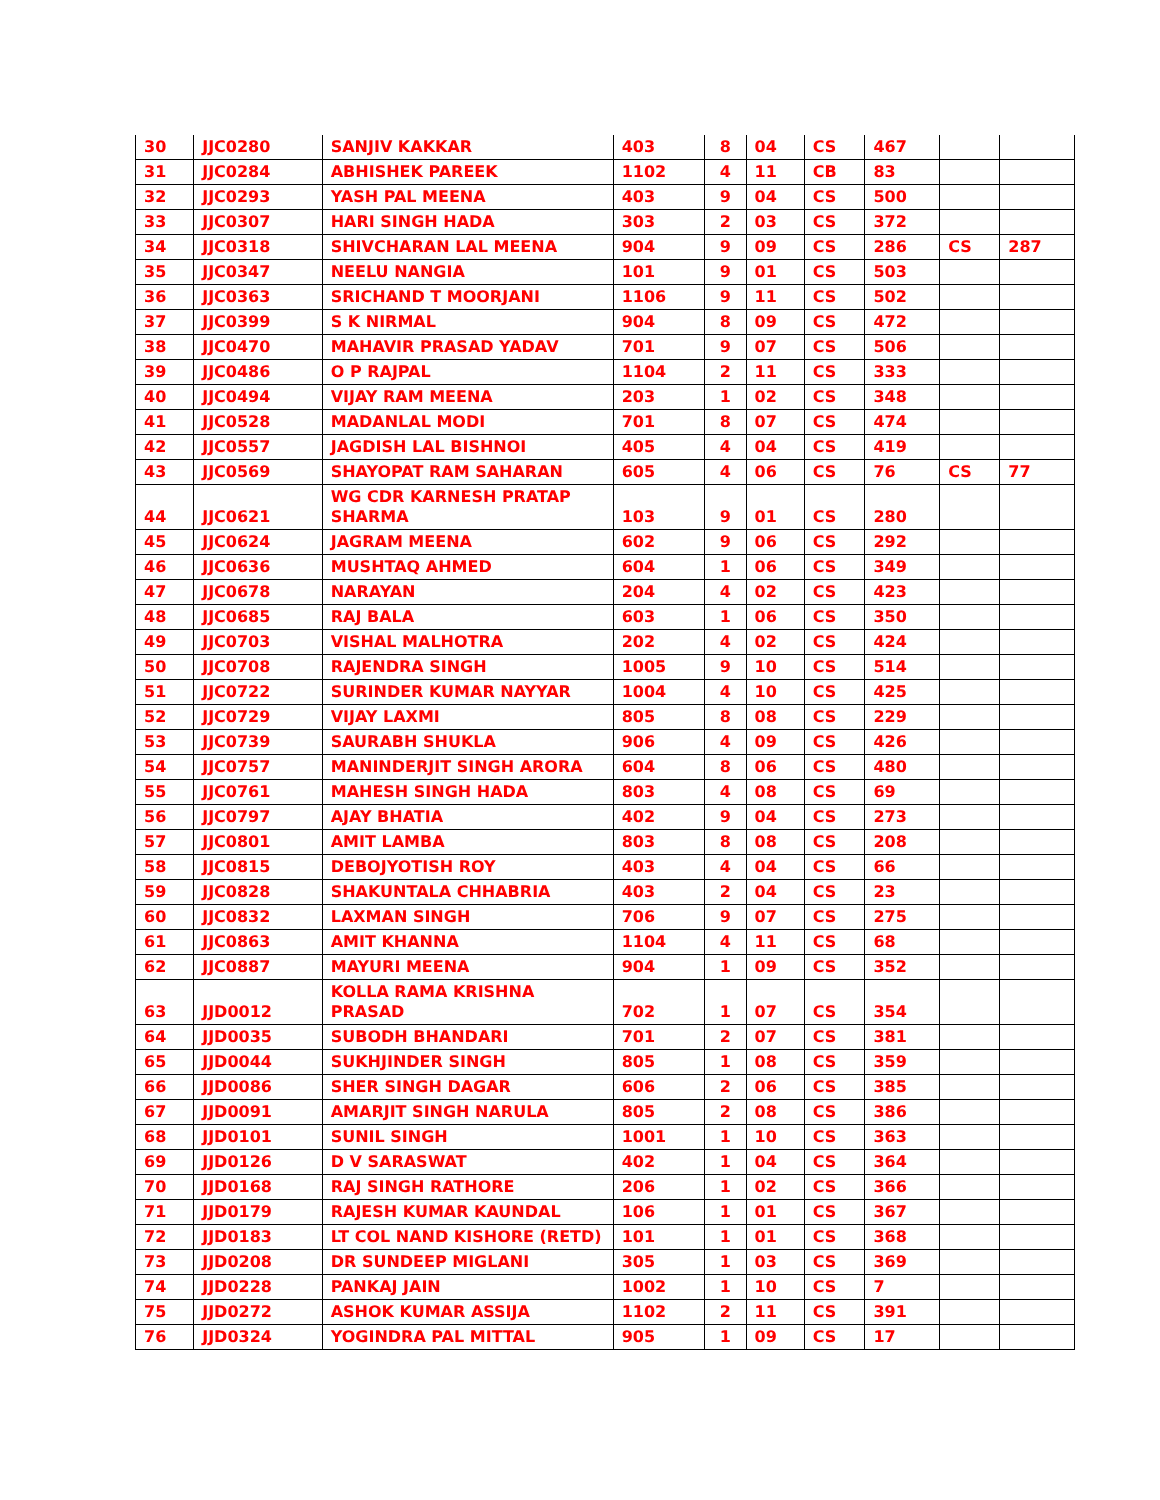| 30 | JJC0280 | SANJIV KAKKAR | 403 | 8 | 04 | CS | 467 | | |
| 31 | JJC0284 | ABHISHEK PAREEK | 1102 | 4 | 11 | CB | 83 | | |
| 32 | JJC0293 | YASH PAL MEENA | 403 | 9 | 04 | CS | 500 | | |
| 33 | JJC0307 | HARI SINGH HADA | 303 | 2 | 03 | CS | 372 | | |
| 34 | JJC0318 | SHIVCHARAN LAL MEENA | 904 | 9 | 09 | CS | 286 | CS | 287 |
| 35 | JJC0347 | NEELU NANGIA | 101 | 9 | 01 | CS | 503 | | |
| 36 | JJC0363 | SRICHAND T MOORJANI | 1106 | 9 | 11 | CS | 502 | | |
| 37 | JJC0399 | S K NIRMAL | 904 | 8 | 09 | CS | 472 | | |
| 38 | JJC0470 | MAHAVIR PRASAD YADAV | 701 | 9 | 07 | CS | 506 | | |
| 39 | JJC0486 | O P RAJPAL | 1104 | 2 | 11 | CS | 333 | | |
| 40 | JJC0494 | VIJAY RAM MEENA | 203 | 1 | 02 | CS | 348 | | |
| 41 | JJC0528 | MADANLAL MODI | 701 | 8 | 07 | CS | 474 | | |
| 42 | JJC0557 | JAGDISH LAL BISHNOI | 405 | 4 | 04 | CS | 419 | | |
| 43 | JJC0569 | SHAYOPAT RAM SAHARAN | 605 | 4 | 06 | CS | 76 | CS | 77 |
| 44 | JJC0621 | WG CDR KARNESH PRATAP SHARMA | 103 | 9 | 01 | CS | 280 | | |
| 45 | JJC0624 | JAGRAM MEENA | 602 | 9 | 06 | CS | 292 | | |
| 46 | JJC0636 | MUSHTAQ AHMED | 604 | 1 | 06 | CS | 349 | | |
| 47 | JJC0678 | NARAYAN | 204 | 4 | 02 | CS | 423 | | |
| 48 | JJC0685 | RAJ BALA | 603 | 1 | 06 | CS | 350 | | |
| 49 | JJC0703 | VISHAL MALHOTRA | 202 | 4 | 02 | CS | 424 | | |
| 50 | JJC0708 | RAJENDRA SINGH | 1005 | 9 | 10 | CS | 514 | | |
| 51 | JJC0722 | SURINDER KUMAR NAYYAR | 1004 | 4 | 10 | CS | 425 | | |
| 52 | JJC0729 | VIJAY LAXMI | 805 | 8 | 08 | CS | 229 | | |
| 53 | JJC0739 | SAURABH SHUKLA | 906 | 4 | 09 | CS | 426 | | |
| 54 | JJC0757 | MANINDERJIT SINGH ARORA | 604 | 8 | 06 | CS | 480 | | |
| 55 | JJC0761 | MAHESH SINGH HADA | 803 | 4 | 08 | CS | 69 | | |
| 56 | JJC0797 | AJAY BHATIA | 402 | 9 | 04 | CS | 273 | | |
| 57 | JJC0801 | AMIT LAMBA | 803 | 8 | 08 | CS | 208 | | |
| 58 | JJC0815 | DEBOJYOTISH ROY | 403 | 4 | 04 | CS | 66 | | |
| 59 | JJC0828 | SHAKUNTALA CHHABRIA | 403 | 2 | 04 | CS | 23 | | |
| 60 | JJC0832 | LAXMAN SINGH | 706 | 9 | 07 | CS | 275 | | |
| 61 | JJC0863 | AMIT KHANNA | 1104 | 4 | 11 | CS | 68 | | |
| 62 | JJC0887 | MAYURI MEENA | 904 | 1 | 09 | CS | 352 | | |
| 63 | JJD0012 | KOLLA RAMA KRISHNA PRASAD | 702 | 1 | 07 | CS | 354 | | |
| 64 | JJD0035 | SUBODH BHANDARI | 701 | 2 | 07 | CS | 381 | | |
| 65 | JJD0044 | SUKHJINDER SINGH | 805 | 1 | 08 | CS | 359 | | |
| 66 | JJD0086 | SHER SINGH DAGAR | 606 | 2 | 06 | CS | 385 | | |
| 67 | JJD0091 | AMARJIT SINGH NARULA | 805 | 2 | 08 | CS | 386 | | |
| 68 | JJD0101 | SUNIL SINGH | 1001 | 1 | 10 | CS | 363 | | |
| 69 | JJD0126 | D V SARASWAT | 402 | 1 | 04 | CS | 364 | | |
| 70 | JJD0168 | RAJ SINGH RATHORE | 206 | 1 | 02 | CS | 366 | | |
| 71 | JJD0179 | RAJESH KUMAR KAUNDAL | 106 | 1 | 01 | CS | 367 | | |
| 72 | JJD0183 | LT COL NAND KISHORE (RETD) | 101 | 1 | 01 | CS | 368 | | |
| 73 | JJD0208 | DR SUNDEEP MIGLANI | 305 | 1 | 03 | CS | 369 | | |
| 74 | JJD0228 | PANKAJ JAIN | 1002 | 1 | 10 | CS | 7 | | |
| 75 | JJD0272 | ASHOK KUMAR ASSIJA | 1102 | 2 | 11 | CS | 391 | | |
| 76 | JJD0324 | YOGINDRA PAL MITTAL | 905 | 1 | 09 | CS | 17 | | |